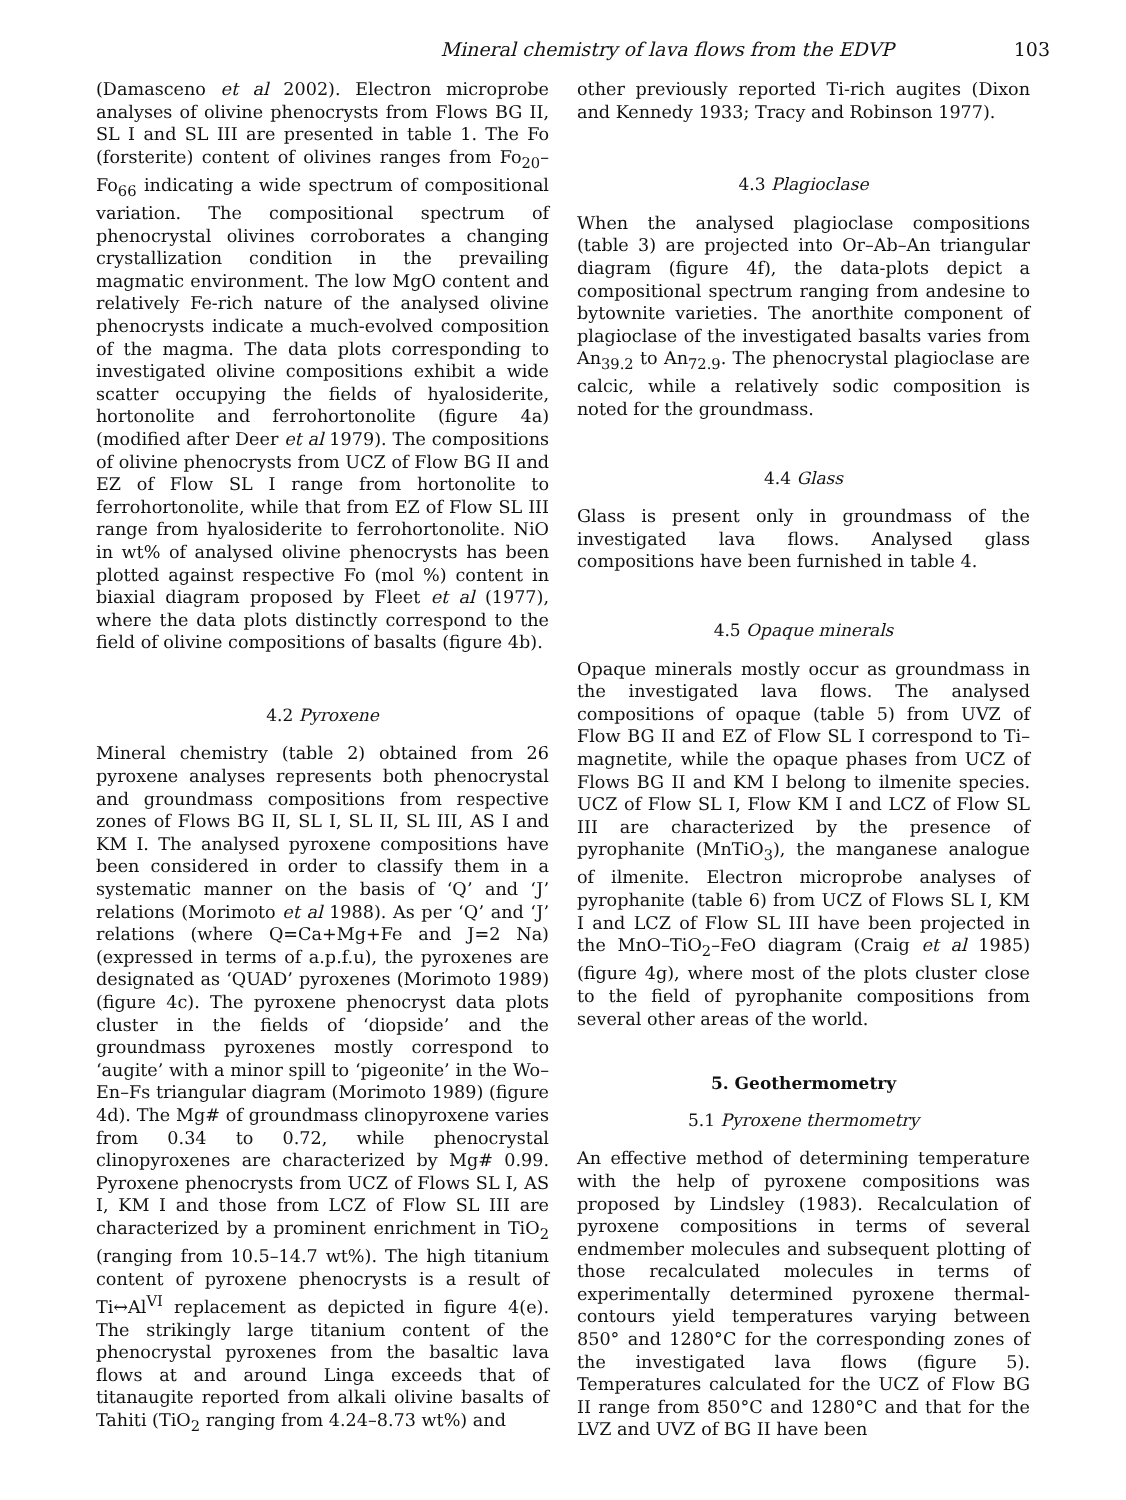Mineral chemistry of lava flows from the EDVP 103
(Damasceno et al 2002). Electron microprobe analyses of olivine phenocrysts from Flows BG II, SL I and SL III are presented in table 1. The Fo (forsterite) content of olivines ranges from Fo<sub>20</sub>–Fo<sub>66</sub> indicating a wide spectrum of compositional variation. The compositional spectrum of phenocrystal olivines corroborates a changing crystallization condition in the prevailing magmatic environment. The low MgO content and relatively Fe-rich nature of the analysed olivine phenocrysts indicate a much-evolved composition of the magma. The data plots corresponding to investigated olivine compositions exhibit a wide scatter occupying the fields of hyalosiderite, hortonolite and ferrohortonolite (figure 4a) (modified after Deer et al 1979). The compositions of olivine phenocrysts from UCZ of Flow BG II and EZ of Flow SL I range from hortonolite to ferrohortonolite, while that from EZ of Flow SL III range from hyalosiderite to ferrohortonolite. NiO in wt% of analysed olivine phenocrysts has been plotted against respective Fo (mol %) content in biaxial diagram proposed by Fleet et al (1977), where the data plots distinctly correspond to the field of olivine compositions of basalts (figure 4b).
4.2 Pyroxene
Mineral chemistry (table 2) obtained from 26 pyroxene analyses represents both phenocrystal and groundmass compositions from respective zones of Flows BG II, SL I, SL II, SL III, AS I and KM I. The analysed pyroxene compositions have been considered in order to classify them in a systematic manner on the basis of ‘Q’ and ‘J’ relations (Morimoto et al 1988). As per ‘Q’ and ‘J’ relations (where Q=Ca+Mg+Fe and J=2 Na) (expressed in terms of a.p.f.u), the pyroxenes are designated as ‘QUAD’ pyroxenes (Morimoto 1989) (figure 4c). The pyroxene phenocryst data plots cluster in the fields of ‘diopside’ and the groundmass pyroxenes mostly correspond to ‘augite’ with a minor spill to ‘pigeonite’ in the Wo–En–Fs triangular diagram (Morimoto 1989) (figure 4d). The Mg# of groundmass clinopyroxene varies from 0.34 to 0.72, while phenocrystal clinopyroxenes are characterized by Mg# 0.99. Pyroxene phenocrysts from UCZ of Flows SL I, AS I, KM I and those from LCZ of Flow SL III are characterized by a prominent enrichment in TiO<sub>2</sub> (ranging from 10.5–14.7 wt%). The high titanium content of pyroxene phenocrysts is a result of Ti↔Al<sup>VI</sup> replacement as depicted in figure 4(e). The strikingly large titanium content of the phenocrystal pyroxenes from the basaltic lava flows at and around Linga exceeds that of titanaugite reported from alkali olivine basalts of Tahiti (TiO<sub>2</sub> ranging from 4.24–8.73 wt%) and
other previously reported Ti-rich augites (Dixon and Kennedy 1933; Tracy and Robinson 1977).
4.3 Plagioclase
When the analysed plagioclase compositions (table 3) are projected into Or–Ab–An triangular diagram (figure 4f), the data-plots depict a compositional spectrum ranging from andesine to bytownite varieties. The anorthite component of plagioclase of the investigated basalts varies from An<sub>39.2</sub> to An<sub>72.9</sub>. The phenocrystal plagioclase are calcic, while a relatively sodic composition is noted for the groundmass.
4.4 Glass
Glass is present only in groundmass of the investigated lava flows. Analysed glass compositions have been furnished in table 4.
4.5 Opaque minerals
Opaque minerals mostly occur as groundmass in the investigated lava flows. The analysed compositions of opaque (table 5) from UVZ of Flow BG II and EZ of Flow SL I correspond to Ti–magnetite, while the opaque phases from UCZ of Flows BG II and KM I belong to ilmenite species. UCZ of Flow SL I, Flow KM I and LCZ of Flow SL III are characterized by the presence of pyrophanite (MnTiO<sub>3</sub>), the manganese analogue of ilmenite. Electron microprobe analyses of pyrophanite (table 6) from UCZ of Flows SL I, KM I and LCZ of Flow SL III have been projected in the MnO–TiO<sub>2</sub>–FeO diagram (Craig et al 1985) (figure 4g), where most of the plots cluster close to the field of pyrophanite compositions from several other areas of the world.
5. Geothermometry
5.1 Pyroxene thermometry
An effective method of determining temperature with the help of pyroxene compositions was proposed by Lindsley (1983). Recalculation of pyroxene compositions in terms of several endmember molecules and subsequent plotting of those recalculated molecules in terms of experimentally determined pyroxene thermal-contours yield temperatures varying between 850° and 1280°C for the corresponding zones of the investigated lava flows (figure 5). Temperatures calculated for the UCZ of Flow BG II range from 850°C and 1280°C and that for the LVZ and UVZ of BG II have been